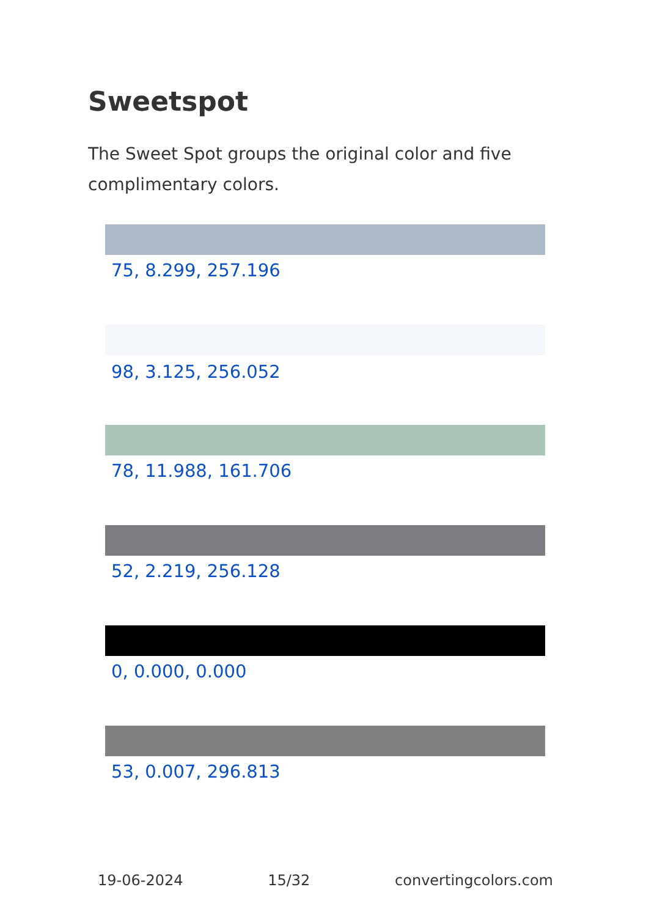Sweetspot
The Sweet Spot groups the original color and five complimentary colors.
75, 8.299, 257.196
98, 3.125, 256.052
78, 11.988, 161.706
52, 2.219, 256.128
0, 0.000, 0.000
53, 0.007, 296.813
19-06-2024 15/32 convertingcolors.com